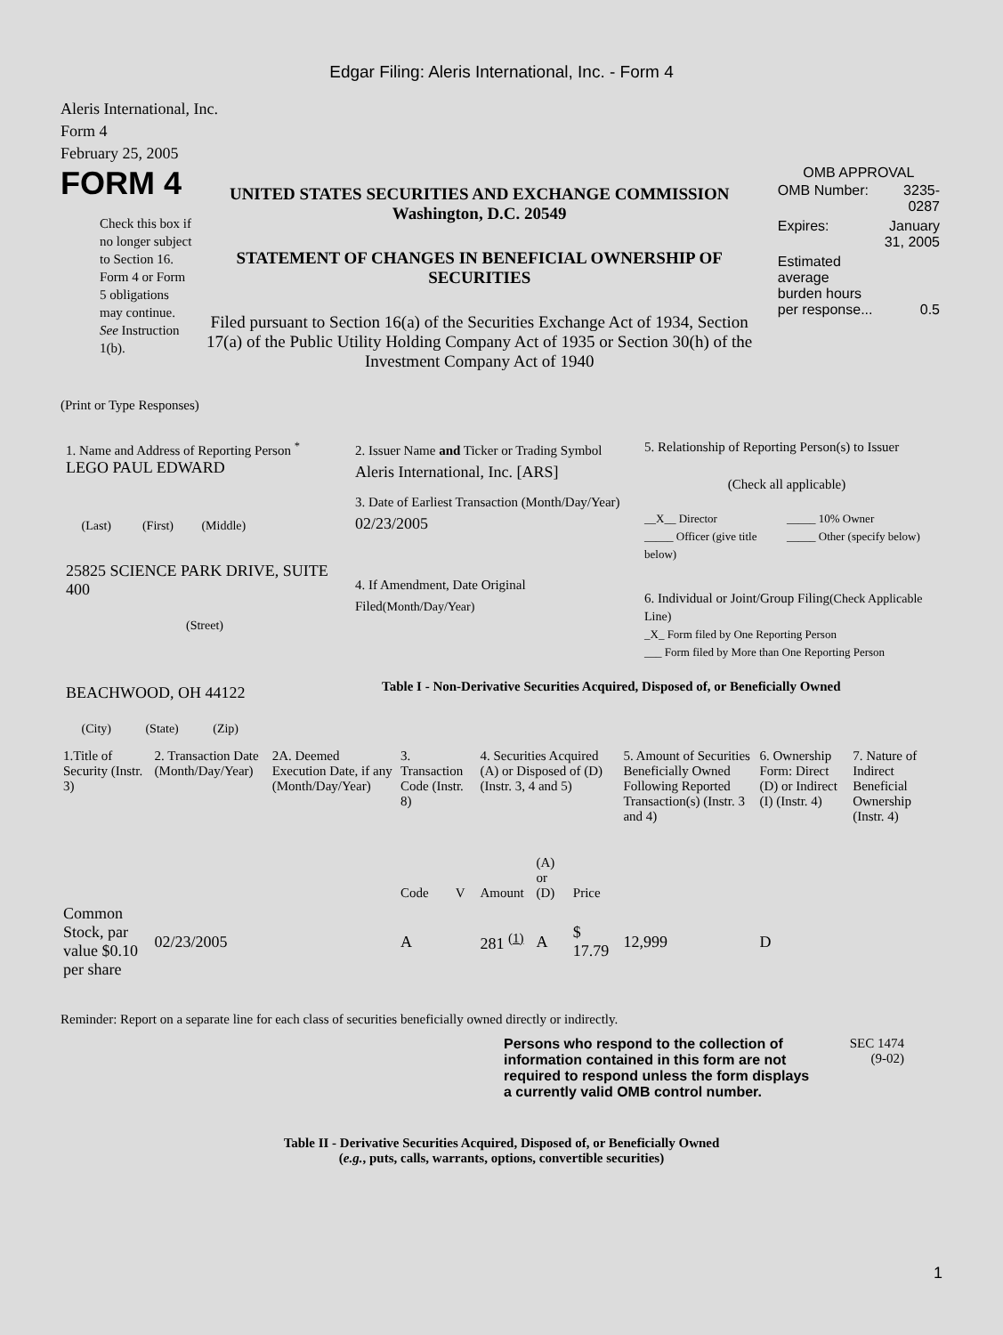Edgar Filing: Aleris International, Inc. - Form 4
Aleris International, Inc.
Form 4
February 25, 2005
FORM 4
Check this box if no longer subject to Section 16. Form 4 or Form 5 obligations may continue. See Instruction 1(b).
UNITED STATES SECURITIES AND EXCHANGE COMMISSION
Washington, D.C. 20549
STATEMENT OF CHANGES IN BENEFICIAL OWNERSHIP OF SECURITIES
Filed pursuant to Section 16(a) of the Securities Exchange Act of 1934, Section 17(a) of the Public Utility Holding Company Act of 1935 or Section 30(h) of the Investment Company Act of 1940
OMB APPROVAL
| OMB Number: | 3235-0287 |
| Expires: | January 31, 2005 |
| Estimated average burden hours per response... | 0.5 |
(Print or Type Responses)
1. Name and Address of Reporting Person <sup>*</sup>
LEGO PAUL EDWARD
(Last) (First) (Middle)
25825 SCIENCE PARK DRIVE, SUITE 400
(Street)
BEACHWOOD, OH 44122
(City) (State) (Zip)
2. Issuer Name and Ticker or Trading Symbol
Aleris International, Inc. [ARS]
3. Date of Earliest Transaction (Month/Day/Year)
02/23/2005
4. If Amendment, Date Original Filed(Month/Day/Year)
5. Relationship of Reporting Person(s) to Issuer
(Check all applicable)
__X__ Director
_____ Officer (give title below)
_____ 10% Owner
_____ Other (specify below)
6. Individual or Joint/Group Filing(Check Applicable Line)
_X_ Form filed by One Reporting Person
___ Form filed by More than One Reporting Person
Table I - Non-Derivative Securities Acquired, Disposed of, or Beneficially Owned
| 1.Title of Security (Instr. 3) | 2. Transaction Date (Month/Day/Year) | 2A. Deemed Execution Date, if any (Month/Day/Year) | 3. Transaction Code (Instr. 8) | | 4. Securities Acquired (A) or Disposed of (D) (Instr. 3, 4 and 5) | | | 5. Amount of Securities Beneficially Owned Following Reported Transaction(s) (Instr. 3 and 4) | 6. Ownership Form: Direct (D) or Indirect (I) (Instr. 4) | 7. Nature of Indirect Beneficial Ownership (Instr. 4) |
| --- | --- | --- | --- | --- | --- | --- | --- | --- | --- | --- |
| | | | Code | V | Amount | (A) or (D) | Price | | | |
| Common Stock, par value $0.10 per share | 02/23/2005 | | A | | 281 <sup>(1)</sup> | A | $ 17.79 | 12,999 | D | |
Reminder: Report on a separate line for each class of securities beneficially owned directly or indirectly.
Persons who respond to the collection of information contained in this form are not required to respond unless the form displays a currently valid OMB control number.
SEC 1474
(9-02)
Table II - Derivative Securities Acquired, Disposed of, or Beneficially Owned
(e.g., puts, calls, warrants, options, convertible securities)
1